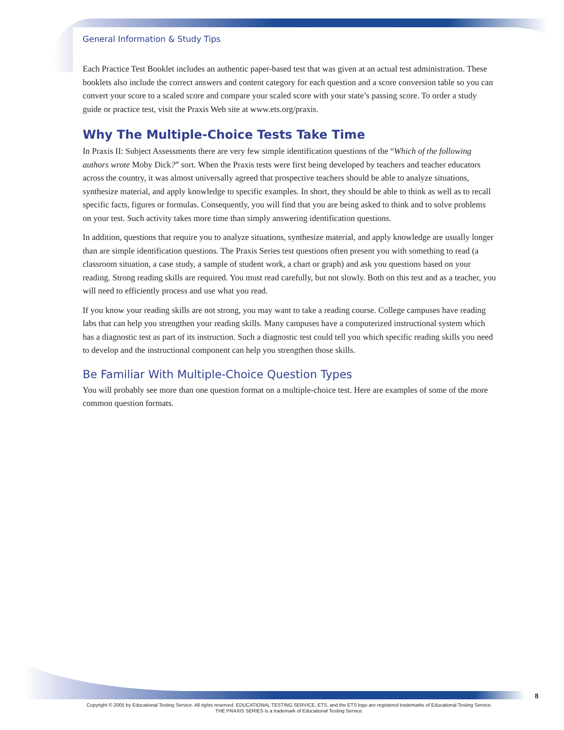General Information & Study Tips
Each Practice Test Booklet includes an authentic paper-based test that was given at an actual test administration. These booklets also include the correct answers and content category for each question and a score conversion table so you can convert your score to a scaled score and compare your scaled score with your state’s passing score. To order a study guide or practice test, visit the Praxis Web site at www.ets.org/praxis.
Why The Multiple-Choice Tests Take Time
In Praxis II: Subject Assessments there are very few simple identification questions of the “Which of the following authors wrote Moby Dick?” sort. When the Praxis tests were first being developed by teachers and teacher educators across the country, it was almost universally agreed that prospective teachers should be able to analyze situations, synthesize material, and apply knowledge to specific examples. In short, they should be able to think as well as to recall specific facts, figures or formulas. Consequently, you will find that you are being asked to think and to solve problems on your test. Such activity takes more time than simply answering identification questions.
In addition, questions that require you to analyze situations, synthesize material, and apply knowledge are usually longer than are simple identification questions. The Praxis Series test questions often present you with something to read (a classroom situation, a case study, a sample of student work, a chart or graph) and ask you questions based on your reading. Strong reading skills are required. You must read carefully, but not slowly. Both on this test and as a teacher, you will need to efficiently process and use what you read.
If you know your reading skills are not strong, you may want to take a reading course. College campuses have reading labs that can help you strengthen your reading skills. Many campuses have a computerized instructional system which has a diagnostic test as part of its instruction. Such a diagnostic test could tell you which specific reading skills you need to develop and the instructional component can help you strengthen those skills.
Be Familiar With Multiple-Choice Question Types
You will probably see more than one question format on a multiple-choice test. Here are examples of some of the more common question formats.
8
Copyright © 2005 by Educational Testing Service. All rights reserved. EDUCATIONAL TESTING SERVICE, ETS, and the ETS logo are registered trademarks of Educational Testing Service.
THE PRAXIS SERIES is a trademark of Educational Testing Service.